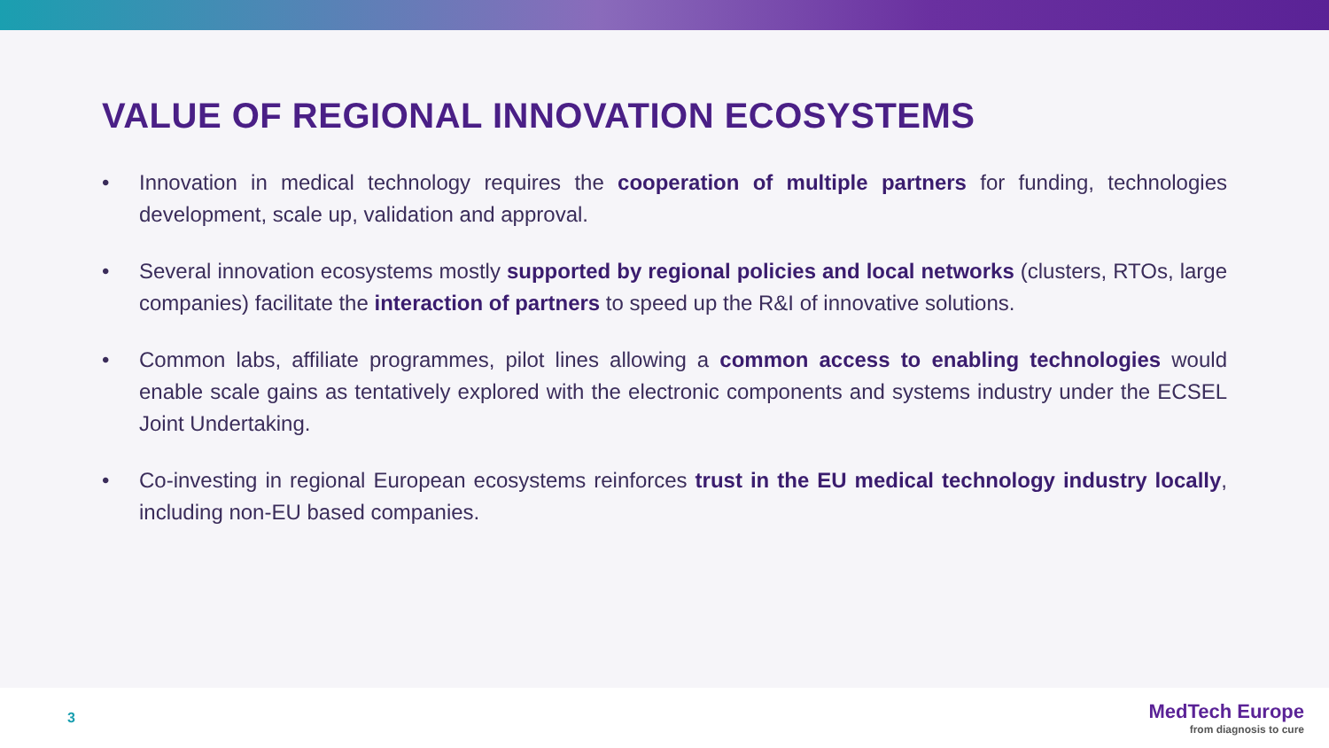VALUE OF REGIONAL INNOVATION ECOSYSTEMS
• Innovation in medical technology requires the cooperation of multiple partners for funding, technologies development, scale up, validation and approval.
• Several innovation ecosystems mostly supported by regional policies and local networks (clusters, RTOs, large companies) facilitate the interaction of partners to speed up the R&I of innovative solutions.
• Common labs, affiliate programmes, pilot lines allowing a common access to enabling technologies would enable scale gains as tentatively explored with the electronic components and systems industry under the ECSEL Joint Undertaking.
• Co-investing in regional European ecosystems reinforces trust in the EU medical technology industry locally, including non-EU based companies.
3
MedTech Europe
from diagnosis to cure